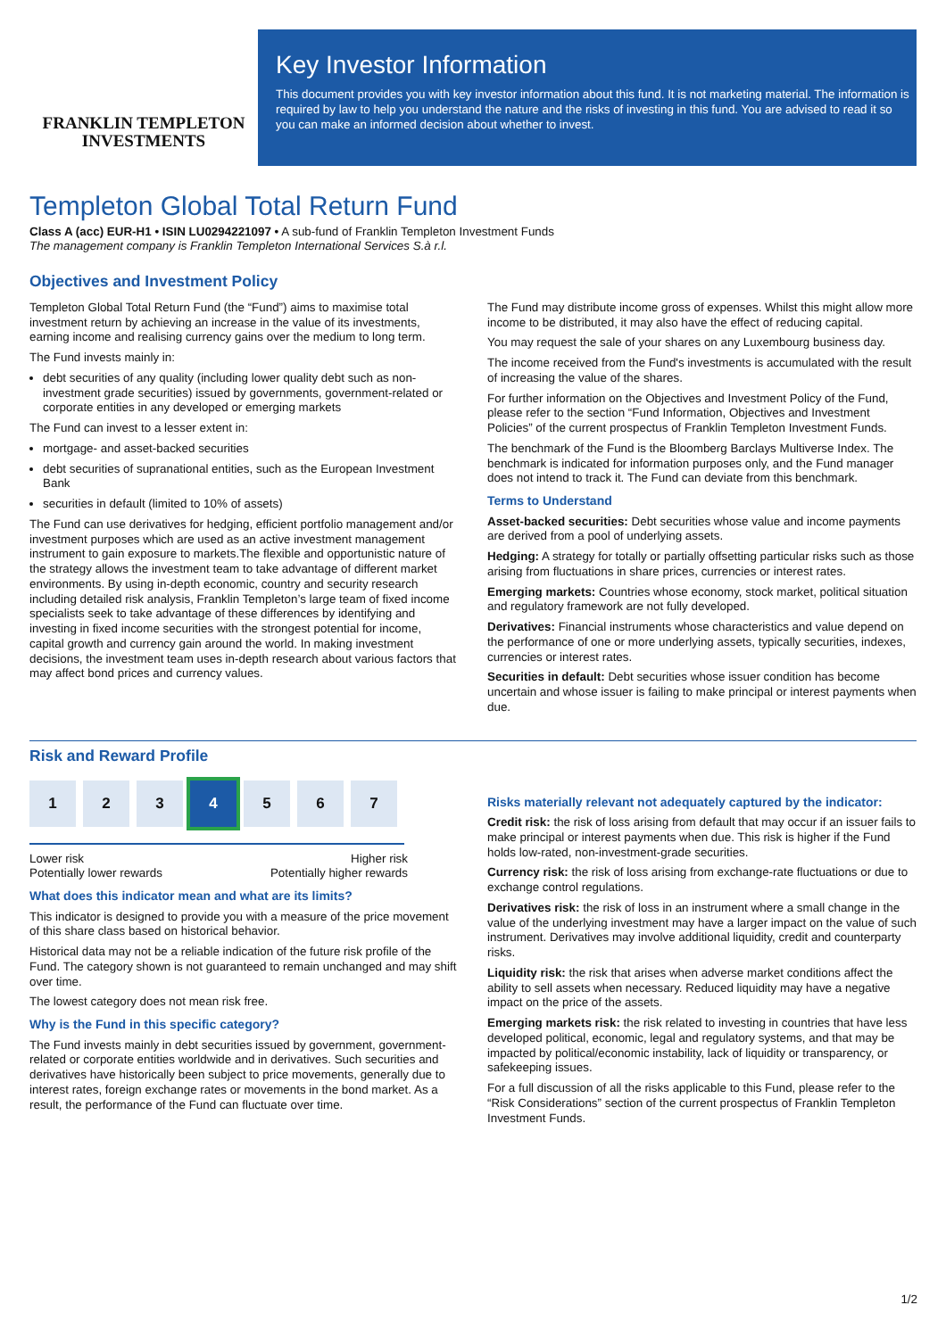FRANKLIN TEMPLETON
INVESTMENTS
Key Investor Information
This document provides you with key investor information about this fund. It is not marketing material. The information is required by law to help you understand the nature and the risks of investing in this fund. You are advised to read it so you can make an informed decision about whether to invest.
Templeton Global Total Return Fund
Class A (acc) EUR-H1 • ISIN LU0294221097 • A sub-fund of Franklin Templeton Investment Funds
The management company is Franklin Templeton International Services S.à r.l.
Objectives and Investment Policy
Templeton Global Total Return Fund (the “Fund”) aims to maximise total investment return by achieving an increase in the value of its investments, earning income and realising currency gains over the medium to long term.
The Fund invests mainly in:
debt securities of any quality (including lower quality debt such as non-investment grade securities) issued by governments, government-related or corporate entities in any developed or emerging markets
The Fund can invest to a lesser extent in:
mortgage- and asset-backed securities
debt securities of supranational entities, such as the European Investment Bank
securities in default (limited to 10% of assets)
The Fund can use derivatives for hedging, efficient portfolio management and/or investment purposes which are used as an active investment management instrument to gain exposure to markets.The flexible and opportunistic nature of the strategy allows the investment team to take advantage of different market environments. By using in-depth economic, country and security research including detailed risk analysis, Franklin Templeton’s large team of fixed income specialists seek to take advantage of these differences by identifying and investing in fixed income securities with the strongest potential for income, capital growth and currency gain around the world. In making investment decisions, the investment team uses in-depth research about various factors that may affect bond prices and currency values.
The Fund may distribute income gross of expenses. Whilst this might allow more income to be distributed, it may also have the effect of reducing capital.
You may request the sale of your shares on any Luxembourg business day.
The income received from the Fund's investments is accumulated with the result of increasing the value of the shares.
For further information on the Objectives and Investment Policy of the Fund, please refer to the section “Fund Information, Objectives and Investment Policies” of the current prospectus of Franklin Templeton Investment Funds.
The benchmark of the Fund is the Bloomberg Barclays Multiverse Index. The benchmark is indicated for information purposes only, and the Fund manager does not intend to track it. The Fund can deviate from this benchmark.
Terms to Understand
Asset-backed securities: Debt securities whose value and income payments are derived from a pool of underlying assets.
Hedging: A strategy for totally or partially offsetting particular risks such as those arising from fluctuations in share prices, currencies or interest rates.
Emerging markets: Countries whose economy, stock market, political situation and regulatory framework are not fully developed.
Derivatives: Financial instruments whose characteristics and value depend on the performance of one or more underlying assets, typically securities, indexes, currencies or interest rates.
Securities in default: Debt securities whose issuer condition has become uncertain and whose issuer is failing to make principal or interest payments when due.
Risk and Reward Profile
1 2 3 4 5 6 7
Lower risk
Potentially lower rewards Higher risk
Potentially higher rewards
What does this indicator mean and what are its limits?
This indicator is designed to provide you with a measure of the price movement of this share class based on historical behavior.
Historical data may not be a reliable indication of the future risk profile of the Fund. The category shown is not guaranteed to remain unchanged and may shift over time.
The lowest category does not mean risk free.
Why is the Fund in this specific category?
The Fund invests mainly in debt securities issued by government, government-related or corporate entities worldwide and in derivatives. Such securities and derivatives have historically been subject to price movements, generally due to interest rates, foreign exchange rates or movements in the bond market. As a result, the performance of the Fund can fluctuate over time.
Risks materially relevant not adequately captured by the indicator:
Credit risk: the risk of loss arising from default that may occur if an issuer fails to make principal or interest payments when due. This risk is higher if the Fund holds low-rated, non-investment-grade securities.
Currency risk: the risk of loss arising from exchange-rate fluctuations or due to exchange control regulations.
Derivatives risk: the risk of loss in an instrument where a small change in the value of the underlying investment may have a larger impact on the value of such instrument. Derivatives may involve additional liquidity, credit and counterparty risks.
Liquidity risk: the risk that arises when adverse market conditions affect the ability to sell assets when necessary. Reduced liquidity may have a negative impact on the price of the assets.
Emerging markets risk: the risk related to investing in countries that have less developed political, economic, legal and regulatory systems, and that may be impacted by political/economic instability, lack of liquidity or transparency, or safekeeping issues.
For a full discussion of all the risks applicable to this Fund, please refer to the “Risk Considerations” section of the current prospectus of Franklin Templeton Investment Funds.
1/2